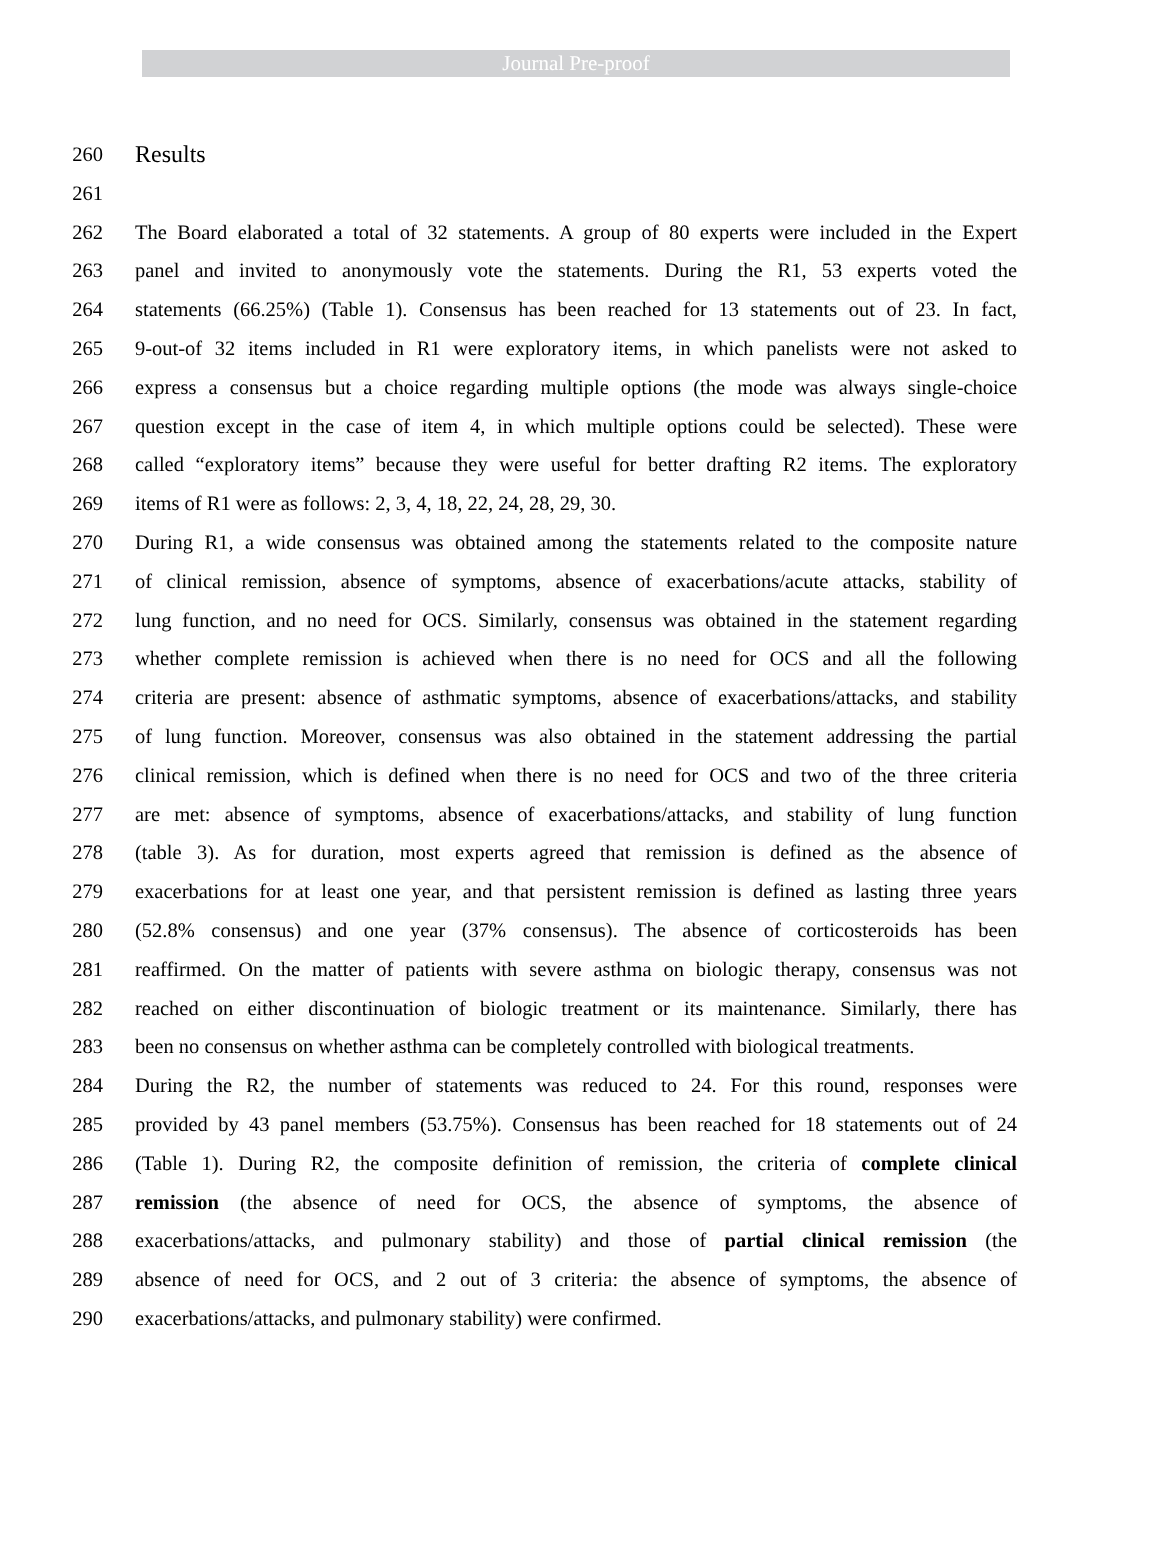Journal Pre-proof
260 Results
261
262 The Board elaborated a total of 32 statements. A group of 80 experts were included in the Expert
263 panel and invited to anonymously vote the statements. During the R1, 53 experts voted the
264 statements (66.25%) (Table 1). Consensus has been reached for 13 statements out of 23. In fact,
265 9-out-of 32 items included in R1 were exploratory items, in which panelists were not asked to
266 express a consensus but a choice regarding multiple options (the mode was always single-choice
267 question except in the case of item 4, in which multiple options could be selected). These were
268 called “exploratory items” because they were useful for better drafting R2 items. The exploratory
269 items of R1 were as follows: 2, 3, 4, 18, 22, 24, 28, 29, 30.
270 During R1, a wide consensus was obtained among the statements related to the composite nature
271 of clinical remission, absence of symptoms, absence of exacerbations/acute attacks, stability of
272 lung function, and no need for OCS. Similarly, consensus was obtained in the statement regarding
273 whether complete remission is achieved when there is no need for OCS and all the following
274 criteria are present: absence of asthmatic symptoms, absence of exacerbations/attacks, and stability
275 of lung function. Moreover, consensus was also obtained in the statement addressing the partial
276 clinical remission, which is defined when there is no need for OCS and two of the three criteria
277 are met: absence of symptoms, absence of exacerbations/attacks, and stability of lung function
278 (table 3). As for duration, most experts agreed that remission is defined as the absence of
279 exacerbations for at least one year, and that persistent remission is defined as lasting three years
280 (52.8% consensus) and one year (37% consensus). The absence of corticosteroids has been
281 reaffirmed. On the matter of patients with severe asthma on biologic therapy, consensus was not
282 reached on either discontinuation of biologic treatment or its maintenance. Similarly, there has
283 been no consensus on whether asthma can be completely controlled with biological treatments.
284 During the R2, the number of statements was reduced to 24. For this round, responses were
285 provided by 43 panel members (53.75%). Consensus has been reached for 18 statements out of 24
286 (Table 1). During R2, the composite definition of remission, the criteria of complete clinical
287 remission (the absence of need for OCS, the absence of symptoms, the absence of
288 exacerbations/attacks, and pulmonary stability) and those of partial clinical remission (the
289 absence of need for OCS, and 2 out of 3 criteria: the absence of symptoms, the absence of
290 exacerbations/attacks, and pulmonary stability) were confirmed.